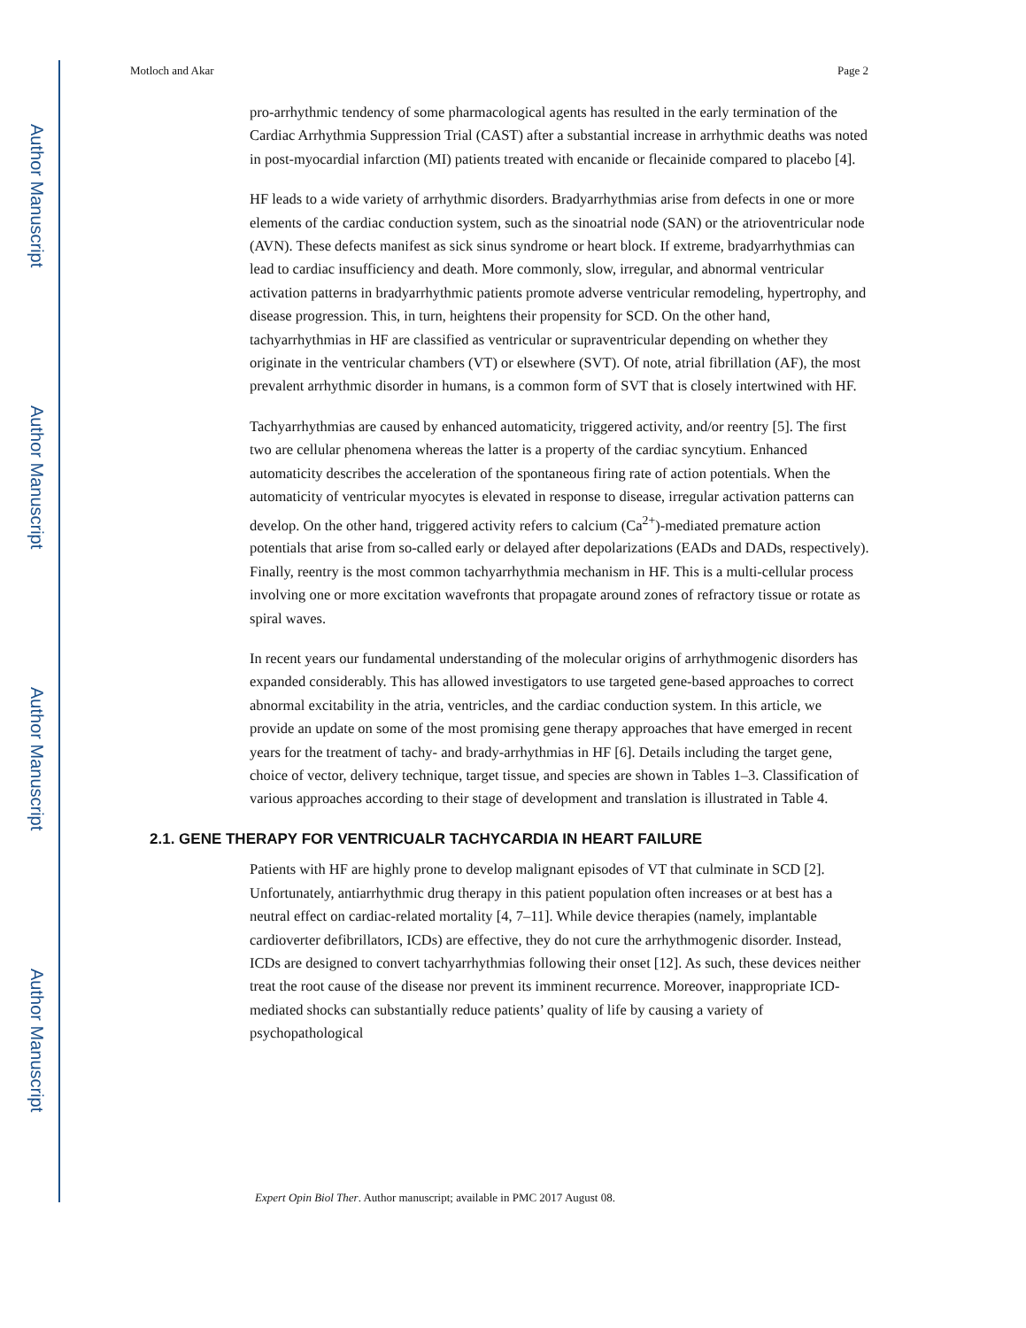Author Manuscript
Author Manuscript
Author Manuscript
Author Manuscript
Motloch and Akar Page 2
pro-arrhythmic tendency of some pharmacological agents has resulted in the early termination of the Cardiac Arrhythmia Suppression Trial (CAST) after a substantial increase in arrhythmic deaths was noted in post-myocardial infarction (MI) patients treated with encanide or flecainide compared to placebo [4].
HF leads to a wide variety of arrhythmic disorders. Bradyarrhythmias arise from defects in one or more elements of the cardiac conduction system, such as the sinoatrial node (SAN) or the atrioventricular node (AVN). These defects manifest as sick sinus syndrome or heart block. If extreme, bradyarrhythmias can lead to cardiac insufficiency and death. More commonly, slow, irregular, and abnormal ventricular activation patterns in bradyarrhythmic patients promote adverse ventricular remodeling, hypertrophy, and disease progression. This, in turn, heightens their propensity for SCD. On the other hand, tachyarrhythmias in HF are classified as ventricular or supraventricular depending on whether they originate in the ventricular chambers (VT) or elsewhere (SVT). Of note, atrial fibrillation (AF), the most prevalent arrhythmic disorder in humans, is a common form of SVT that is closely intertwined with HF.
Tachyarrhythmias are caused by enhanced automaticity, triggered activity, and/or reentry [5]. The first two are cellular phenomena whereas the latter is a property of the cardiac syncytium. Enhanced automaticity describes the acceleration of the spontaneous firing rate of action potentials. When the automaticity of ventricular myocytes is elevated in response to disease, irregular activation patterns can develop. On the other hand, triggered activity refers to calcium (Ca<sup>2+</sup>)-mediated premature action potentials that arise from so-called early or delayed after depolarizations (EADs and DADs, respectively). Finally, reentry is the most common tachyarrhythmia mechanism in HF. This is a multi-cellular process involving one or more excitation wavefronts that propagate around zones of refractory tissue or rotate as spiral waves.
In recent years our fundamental understanding of the molecular origins of arrhythmogenic disorders has expanded considerably. This has allowed investigators to use targeted gene-based approaches to correct abnormal excitability in the atria, ventricles, and the cardiac conduction system. In this article, we provide an update on some of the most promising gene therapy approaches that have emerged in recent years for the treatment of tachy- and brady-arrhythmias in HF [6]. Details including the target gene, choice of vector, delivery technique, target tissue, and species are shown in Tables 1–3. Classification of various approaches according to their stage of development and translation is illustrated in Table 4.
2.1. GENE THERAPY FOR VENTRICUALR TACHYCARDIA IN HEART FAILURE
Patients with HF are highly prone to develop malignant episodes of VT that culminate in SCD [2]. Unfortunately, antiarrhythmic drug therapy in this patient population often increases or at best has a neutral effect on cardiac-related mortality [4, 7–11]. While device therapies (namely, implantable cardioverter defibrillators, ICDs) are effective, they do not cure the arrhythmogenic disorder. Instead, ICDs are designed to convert tachyarrhythmias following their onset [12]. As such, these devices neither treat the root cause of the disease nor prevent its imminent recurrence. Moreover, inappropriate ICD-mediated shocks can substantially reduce patients’ quality of life by causing a variety of psychopathological
Expert Opin Biol Ther. Author manuscript; available in PMC 2017 August 08.